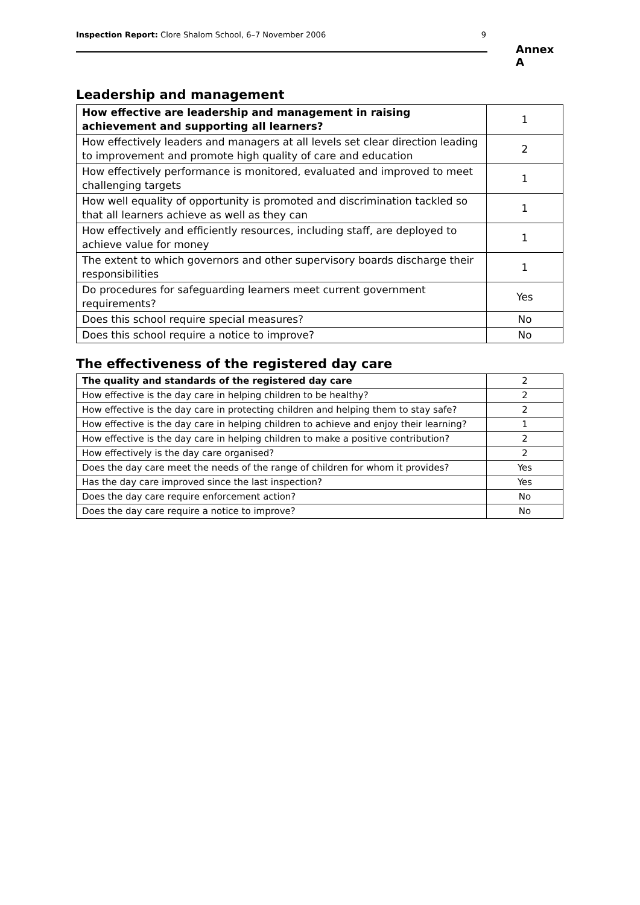Inspection Report: Clore Shalom School, 6–7 November 2006 9
Annex A
Leadership and management
| How effective are leadership and management in raising achievement and supporting all learners? | 1 |
| How effectively leaders and managers at all levels set clear direction leading to improvement and promote high quality of care and education | 2 |
| How effectively performance is monitored, evaluated and improved to meet challenging targets | 1 |
| How well equality of opportunity is promoted and discrimination tackled so that all learners achieve as well as they can | 1 |
| How effectively and efficiently resources, including staff, are deployed to achieve value for money | 1 |
| The extent to which governors and other supervisory boards discharge their responsibilities | 1 |
| Do procedures for safeguarding learners meet current government requirements? | Yes |
| Does this school require special measures? | No |
| Does this school require a notice to improve? | No |
The effectiveness of the registered day care
| The quality and standards of the registered day care | 2 |
| How effective is the day care in helping children to be healthy? | 2 |
| How effective is the day care in protecting children and helping them to stay safe? | 2 |
| How effective is the day care in helping children to achieve and enjoy their learning? | 1 |
| How effective is the day care in helping children to make a positive contribution? | 2 |
| How effectively is the day care organised? | 2 |
| Does the day care meet the needs of the range of children for whom it provides? | Yes |
| Has the day care improved since the last inspection? | Yes |
| Does the day care require enforcement action? | No |
| Does the day care require a notice to improve? | No |